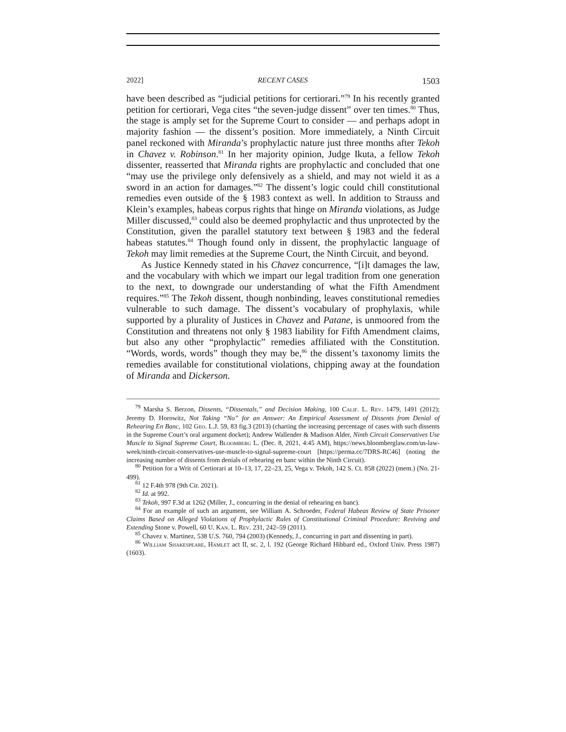2022] RECENT CASES 1503
have been described as “judicial petitions for certiorari.”<sup>79</sup> In his recently granted petition for certiorari, Vega cites “the seven-judge dissent” over ten times.<sup>80</sup> Thus, the stage is amply set for the Supreme Court to consider — and perhaps adopt in majority fashion — the dissent’s position. More immediately, a Ninth Circuit panel reckoned with Miranda’s prophylactic nature just three months after Tekoh in Chavez v. Robinson.<sup>81</sup> In her majority opinion, Judge Ikuta, a fellow Tekoh dissenter, reasserted that Miranda rights are prophylactic and concluded that one “may use the privilege only defensively as a shield, and may not wield it as a sword in an action for damages.”<sup>82</sup> The dissent’s logic could chill constitutional remedies even outside of the § 1983 context as well. In addition to Strauss and Klein’s examples, habeas corpus rights that hinge on Miranda violations, as Judge Miller discussed,<sup>83</sup> could also be deemed prophylactic and thus unprotected by the Constitution, given the parallel statutory text between § 1983 and the federal habeas statutes.<sup>84</sup> Though found only in dissent, the prophylactic language of Tekoh may limit remedies at the Supreme Court, the Ninth Circuit, and beyond.
As Justice Kennedy stated in his Chavez concurrence, “[i]t damages the law, and the vocabulary with which we impart our legal tradition from one generation to the next, to downgrade our understanding of what the Fifth Amendment requires.”<sup>85</sup> The Tekoh dissent, though nonbinding, leaves constitutional remedies vulnerable to such damage. The dissent’s vocabulary of prophylaxis, while supported by a plurality of Justices in Chavez and Patane, is unmoored from the Constitution and threatens not only § 1983 liability for Fifth Amendment claims, but also any other “prophylactic” remedies affiliated with the Constitution. “Words, words, words” though they may be,<sup>86</sup> the dissent’s taxonomy limits the remedies available for constitutional violations, chipping away at the foundation of Miranda and Dickerson.
<sup>79</sup> Marsha S. Berzon, Dissents, “Dissentals,” and Decision Making, 100 Calif. L. Rev. 1479, 1491 (2012); Jeremy D. Horowitz, Not Taking “No” for an Answer: An Empirical Assessment of Dissents from Denial of Rehearing En Banc, 102 Geo. L.J. 59, 83 fig.3 (2013) (charting the increasing percentage of cases with such dissents in the Supreme Court’s oral argument docket); Andrew Wallender & Madison Alder, Ninth Circuit Conservatives Use Muscle to Signal Supreme Court, Bloomberg L. (Dec. 8, 2021, 4:45 AM), https://news.bloomberglaw.com/us-law-week/ninth-circuit-conservatives-use-muscle-to-signal-supreme-court [https://perma.cc/7DRS-RC46] (noting the increasing number of dissents from denials of rehearing en banc within the Ninth Circuit).
<sup>80</sup> Petition for a Writ of Certiorari at 10–13, 17, 22–23, 25, Vega v. Tekoh, 142 S. Ct. 858 (2022) (mem.) (No. 21-499).
<sup>81</sup> 12 F.4th 978 (9th Cir. 2021).
<sup>82</sup> Id. at 992.
<sup>83</sup> Tekoh, 997 F.3d at 1262 (Miller, J., concurring in the denial of rehearing en banc).
<sup>84</sup> For an example of such an argument, see William A. Schroeder, Federal Habeas Review of State Prisoner Claims Based on Alleged Violations of Prophylactic Rules of Constitutional Criminal Procedure: Reviving and Extending Stone v. Powell, 60 U. Kan. L. Rev. 231, 242–59 (2011).
<sup>85</sup> Chavez v. Martinez, 538 U.S. 760, 794 (2003) (Kennedy, J., concurring in part and dissenting in part).
<sup>86</sup> William Shakespeare, Hamlet act II, sc. 2, l. 192 (George Richard Hibbard ed., Oxford Univ. Press 1987) (1603).